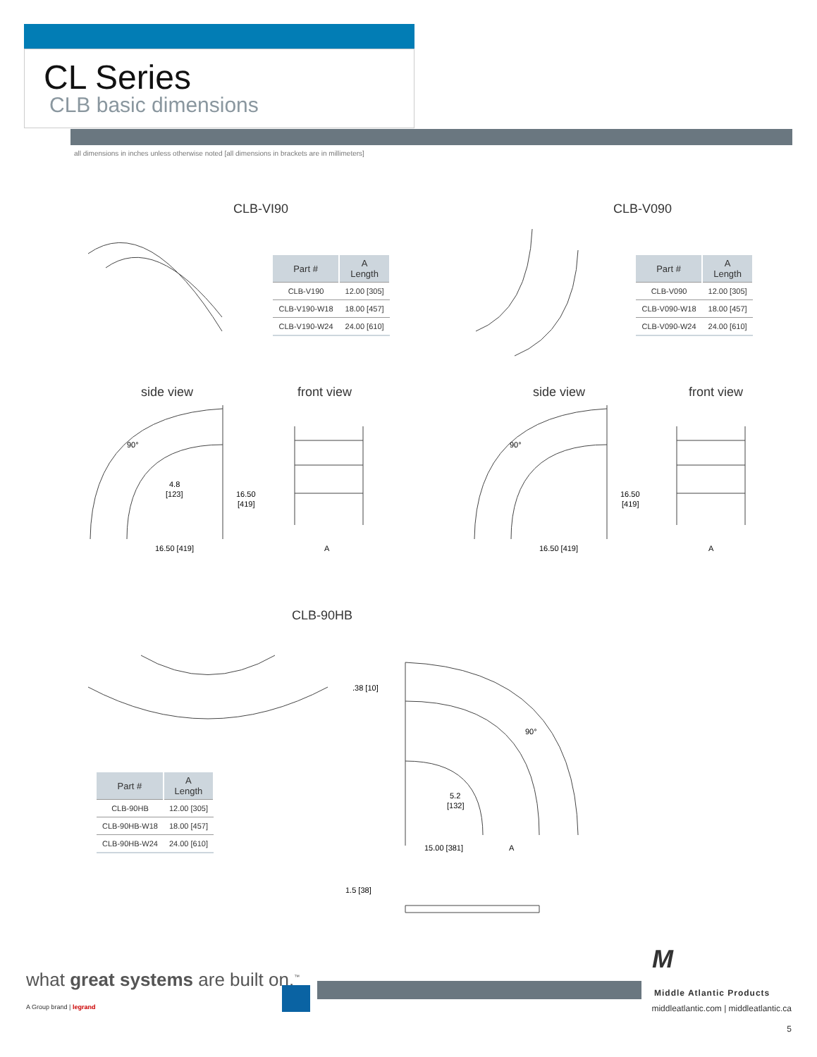CL Series
CLB basic dimensions
all dimensions in inches unless otherwise noted [all dimensions in brackets are in millimeters]
CLB-VI90 CLB-V090
| Part # | A Length |
| --- | --- |
| CLB-V190 | 12.00 [305] |
| CLB-V190-W18 | 18.00 [457] |
| CLB-V190-W24 | 24.00 [610] |
| Part # | A Length |
| --- | --- |
| CLB-V090 | 12.00 [305] |
| CLB-V090-W18 | 18.00 [457] |
| CLB-V090-W24 | 24.00 [610] |
side view front view side view front view
90°
4.8
[123]
16.50
[419]
16.50 [419]
A
90°
16.50
[419]
16.50 [419]
A
CLB-90HB
| Part # | A Length |
| --- | --- |
| CLB-90HB | 12.00 [305] |
| CLB-90HB-W18 | 18.00 [457] |
| CLB-90HB-W24 | 24.00 [610] |
.38 [10]
90°
5.2
[132]
15.00 [381]
A
1.5 [38]
what great systems are built on.<sup>™</sup>
A Group brand | legrand
M
Middle Atlantic Products
middleatlantic.com | middleatlantic.ca
5